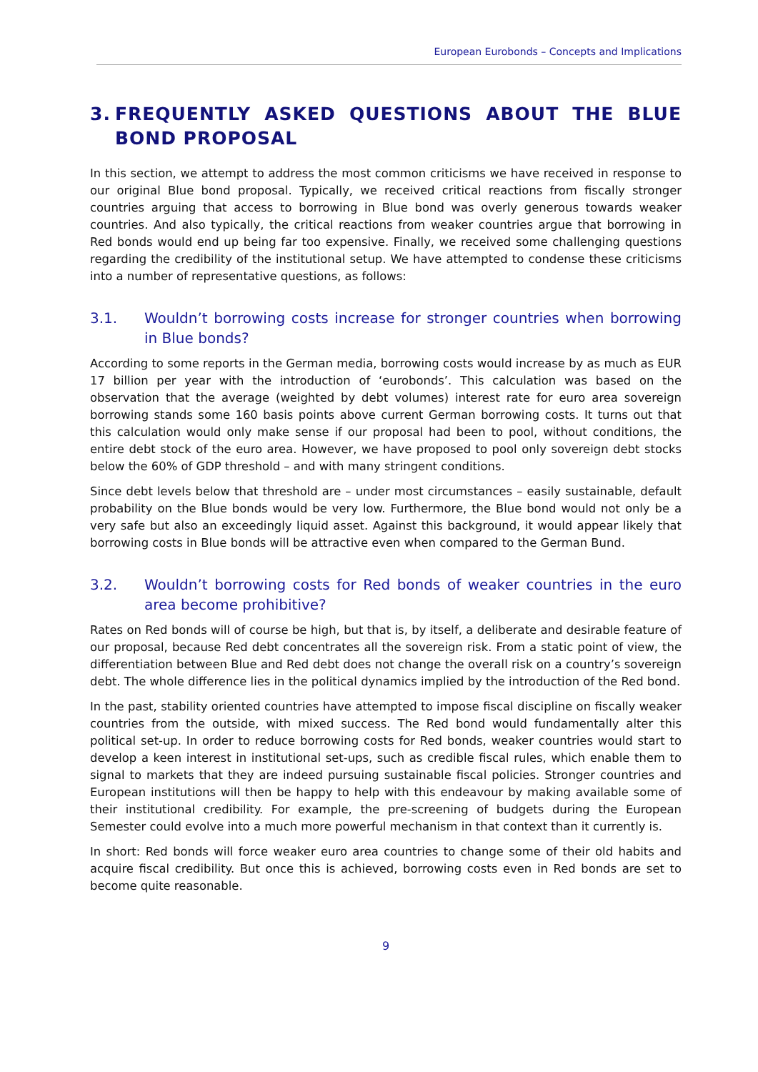European Eurobonds – Concepts and Implications
3. FREQUENTLY ASKED QUESTIONS ABOUT THE BLUE BOND PROPOSAL
In this section, we attempt to address the most common criticisms we have received in response to our original Blue bond proposal. Typically, we received critical reactions from fiscally stronger countries arguing that access to borrowing in Blue bond was overly generous towards weaker countries. And also typically, the critical reactions from weaker countries argue that borrowing in Red bonds would end up being far too expensive. Finally, we received some challenging questions regarding the credibility of the institutional setup. We have attempted to condense these criticisms into a number of representative questions, as follows:
3.1. Wouldn’t borrowing costs increase for stronger countries when borrowing in Blue bonds?
According to some reports in the German media, borrowing costs would increase by as much as EUR 17 billion per year with the introduction of ‘eurobonds’. This calculation was based on the observation that the average (weighted by debt volumes) interest rate for euro area sovereign borrowing stands some 160 basis points above current German borrowing costs. It turns out that this calculation would only make sense if our proposal had been to pool, without conditions, the entire debt stock of the euro area. However, we have proposed to pool only sovereign debt stocks below the 60% of GDP threshold – and with many stringent conditions.
Since debt levels below that threshold are – under most circumstances – easily sustainable, default probability on the Blue bonds would be very low. Furthermore, the Blue bond would not only be a very safe but also an exceedingly liquid asset. Against this background, it would appear likely that borrowing costs in Blue bonds will be attractive even when compared to the German Bund.
3.2. Wouldn’t borrowing costs for Red bonds of weaker countries in the euro area become prohibitive?
Rates on Red bonds will of course be high, but that is, by itself, a deliberate and desirable feature of our proposal, because Red debt concentrates all the sovereign risk. From a static point of view, the differentiation between Blue and Red debt does not change the overall risk on a country’s sovereign debt. The whole difference lies in the political dynamics implied by the introduction of the Red bond.
In the past, stability oriented countries have attempted to impose fiscal discipline on fiscally weaker countries from the outside, with mixed success. The Red bond would fundamentally alter this political set-up. In order to reduce borrowing costs for Red bonds, weaker countries would start to develop a keen interest in institutional set-ups, such as credible fiscal rules, which enable them to signal to markets that they are indeed pursuing sustainable fiscal policies. Stronger countries and European institutions will then be happy to help with this endeavour by making available some of their institutional credibility. For example, the pre-screening of budgets during the European Semester could evolve into a much more powerful mechanism in that context than it currently is.
In short: Red bonds will force weaker euro area countries to change some of their old habits and acquire fiscal credibility. But once this is achieved, borrowing costs even in Red bonds are set to become quite reasonable.
9